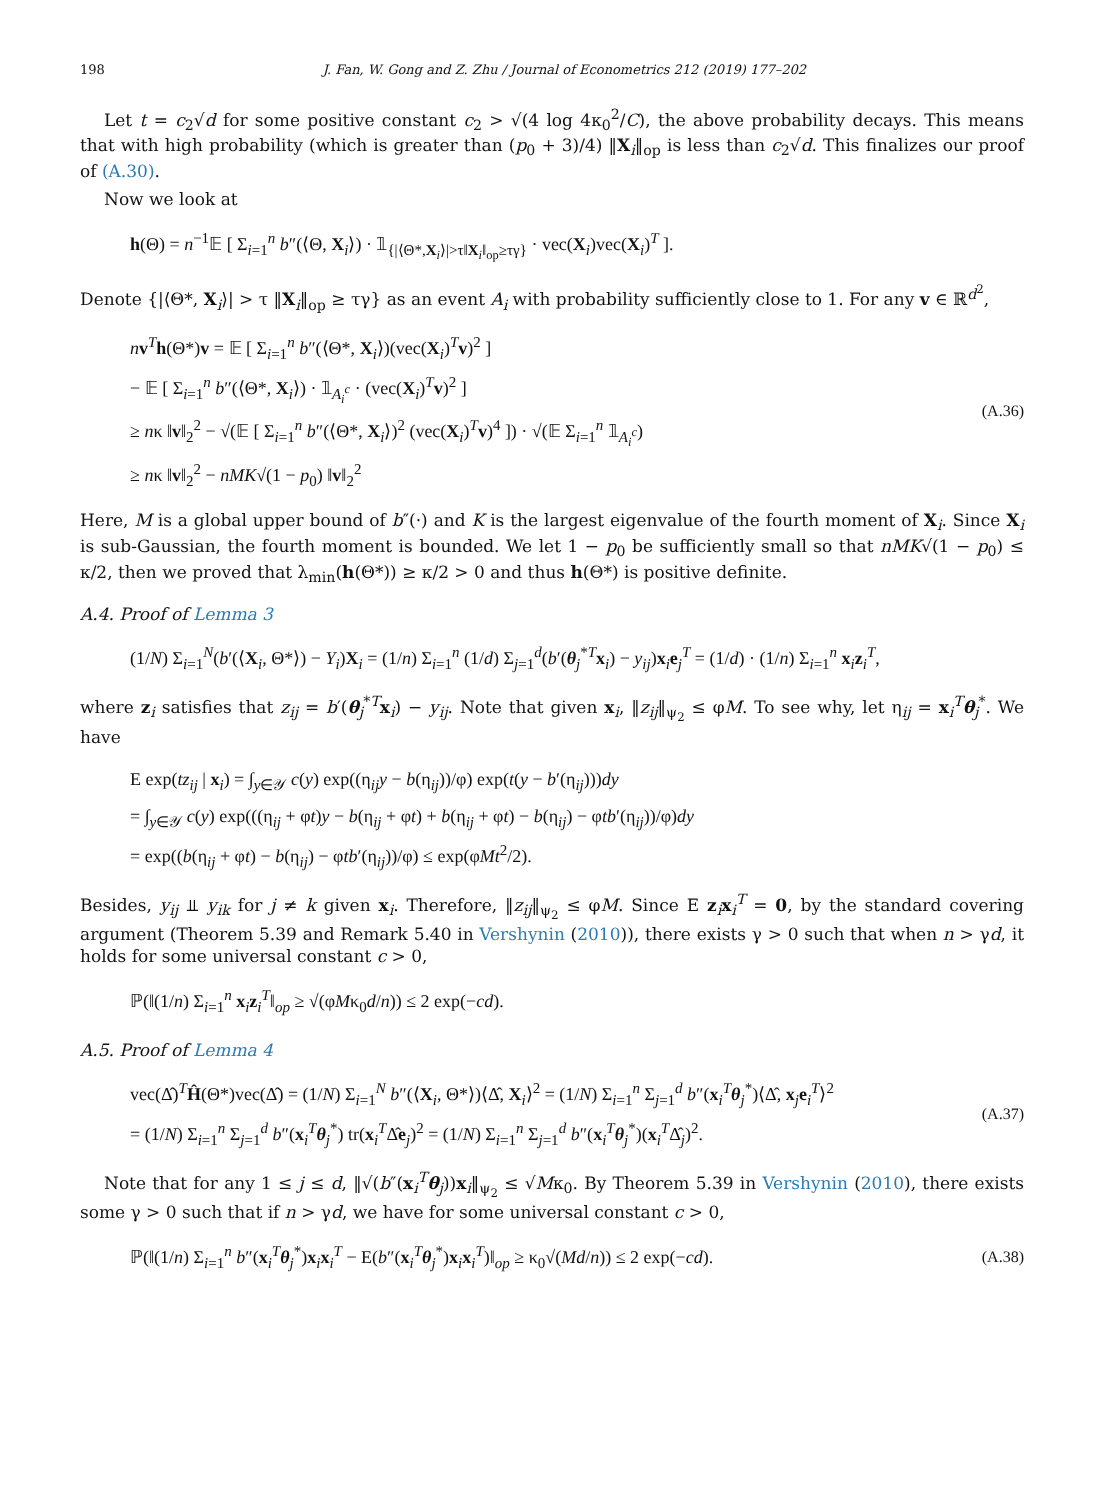198 J. Fan, W. Gong and Z. Zhu / Journal of Econometrics 212 (2019) 177–202
Let t = c<sub>2</sub>√d for some positive constant c<sub>2</sub> > √(4 log 4κ<sub>0</sub><sup>2</sup>/C), the above probability decays. This means that with high probability (which is greater than (p<sub>0</sub> + 3)/4) ‖X<sub>i</sub>‖<sub>op</sub> is less than c<sub>2</sub>√d. This finalizes our proof of (A.30).
Now we look at
h(Θ) = n<sup>−1</sup>𝔼 [ Σ<sub>i=1</sub><sup>n</sup> b″(⟨Θ, X<sub>i</sub>⟩) · 𝟙<sub>{|⟨Θ*,X<sub>i</sub>⟩|>τ‖X<sub>i</sub>‖<sub>op</sub>≥τγ}</sub> · vec(X<sub>i</sub>)vec(X<sub>i</sub>)<sup>T</sup> ].
Denote {|⟨Θ*, X<sub>i</sub>⟩| > τ ‖X<sub>i</sub>‖<sub>op</sub> ≥ τγ} as an event A<sub>i</sub> with probability sufficiently close to 1. For any v ∈ ℝ<sup>d<sup>2</sup></sup>,
nv<sup>T</sup>h(Θ*)v = 𝔼 [ Σ<sub>i=1</sub><sup>n</sup> b″(⟨Θ*, X<sub>i</sub>⟩)(vec(X<sub>i</sub>)<sup>T</sup>v)<sup>2</sup> ]
− 𝔼 [ Σ<sub>i=1</sub><sup>n</sup> b″(⟨Θ*, X<sub>i</sub>⟩) · 𝟙<sub>A<sub>i</sub><sup>c</sup></sub> · (vec(X<sub>i</sub>)<sup>T</sup>v)<sup>2</sup> ]
≥ nκ ‖v‖<sub>2</sub><sup>2</sup> − √(𝔼 [ Σ<sub>i=1</sub><sup>n</sup> b″(⟨Θ*, X<sub>i</sub>⟩)<sup>2</sup> (vec(X<sub>i</sub>)<sup>T</sup>v)<sup>4</sup> ]) · √(𝔼 Σ<sub>i=1</sub><sup>n</sup> 𝟙<sub>A<sub>i</sub><sup>c</sup></sub>)
≥ nκ ‖v‖<sub>2</sub><sup>2</sup> − nMK√(1 − p<sub>0</sub>) ‖v‖<sub>2</sub><sup>2</sup>
(A.36)
Here, M is a global upper bound of b″(·) and K is the largest eigenvalue of the fourth moment of X<sub>i</sub>. Since X<sub>i</sub> is sub-Gaussian, the fourth moment is bounded. We let 1 − p<sub>0</sub> be sufficiently small so that nMK√(1 − p<sub>0</sub>) ≤ κ/2, then we proved that λ<sub>min</sub>(h(Θ*)) ≥ κ/2 > 0 and thus h(Θ*) is positive definite.
A.4. Proof of Lemma 3
(1/N) Σ<sub>i=1</sub><sup>N</sup>(b′(⟨X<sub>i</sub>, Θ*⟩) − Y<sub>i</sub>)X<sub>i</sub> = (1/n) Σ<sub>i=1</sub><sup>n</sup> (1/d) Σ<sub>j=1</sub><sup>d</sup>(b′(θ<sub>j</sub><sup>*T</sup>x<sub>i</sub>) − y<sub>ij</sub>)x<sub>i</sub>e<sub>j</sub><sup>T</sup> = (1/d) · (1/n) Σ<sub>i=1</sub><sup>n</sup> x<sub>i</sub>z<sub>i</sub><sup>T</sup>,
where z<sub>i</sub> satisfies that z<sub>ij</sub> = b′(θ<sub>j</sub><sup>*T</sup>x<sub>i</sub>) − y<sub>ij</sub>. Note that given x<sub>i</sub>, ‖z<sub>ij</sub>‖<sub>ψ<sub>2</sub></sub> ≤ φM. To see why, let η<sub>ij</sub> = x<sub>i</sub><sup>T</sup>θ<sub>j</sub><sup>*</sup>. We have
E exp(tz<sub>ij</sub> | x<sub>i</sub>) = ∫<sub>y∈𝒴</sub> c(y) exp((η<sub>ij</sub>y − b(η<sub>ij</sub>))/φ) exp(t(y − b′(η<sub>ij</sub>)))dy
= ∫<sub>y∈𝒴</sub> c(y) exp(((η<sub>ij</sub> + φt)y − b(η<sub>ij</sub> + φt) + b(η<sub>ij</sub> + φt) − b(η<sub>ij</sub>) − φtb′(η<sub>ij</sub>))/φ)dy
= exp((b(η<sub>ij</sub> + φt) − b(η<sub>ij</sub>) − φtb′(η<sub>ij</sub>))/φ) ≤ exp(φMt<sup>2</sup>/2).
Besides, y<sub>ij</sub> ⫫ y<sub>ik</sub> for j ≠ k given x<sub>i</sub>. Therefore, ‖z<sub>ij</sub>‖<sub>ψ<sub>2</sub></sub> ≤ φM. Since E z<sub>i</sub>x<sub>i</sub><sup>T</sup> = 0, by the standard covering argument (Theorem 5.39 and Remark 5.40 in Vershynin (2010)), there exists γ > 0 such that when n > γd, it holds for some universal constant c > 0,
ℙ(‖(1/n) Σ<sub>i=1</sub><sup>n</sup> x<sub>i</sub>z<sub>i</sub><sup>T</sup>‖<sub>op</sub> ≥ √(φMκ<sub>0</sub>d/n)) ≤ 2 exp(−cd).
A.5. Proof of Lemma 4
vec(Δ̂)<sup>T</sup>Ĥ(Θ*)vec(Δ̂) = (1/N) Σ<sub>i=1</sub><sup>N</sup> b″(⟨X<sub>i</sub>, Θ*⟩)⟨Δ̂, X<sub>i</sub>⟩<sup>2</sup> = (1/N) Σ<sub>i=1</sub><sup>n</sup> Σ<sub>j=1</sub><sup>d</sup> b″(x<sub>i</sub><sup>T</sup>θ<sub>j</sub><sup>*</sup>)⟨Δ̂, x<sub>j</sub>e<sub>i</sub><sup>T</sup>⟩<sup>2</sup>
= (1/N) Σ<sub>i=1</sub><sup>n</sup> Σ<sub>j=1</sub><sup>d</sup> b″(x<sub>i</sub><sup>T</sup>θ<sub>j</sub><sup>*</sup>) tr(x<sub>i</sub><sup>T</sup>Δ̂e<sub>j</sub>)<sup>2</sup> = (1/N) Σ<sub>i=1</sub><sup>n</sup> Σ<sub>j=1</sub><sup>d</sup> b″(x<sub>i</sub><sup>T</sup>θ<sub>j</sub><sup>*</sup>)(x<sub>i</sub><sup>T</sup>Δ̂<sub>j</sub>)<sup>2</sup>.
(A.37)
Note that for any 1 ≤ j ≤ d, ‖√(b″(x<sub>i</sub><sup>T</sup>θ<sub>j</sub>))x<sub>i</sub>‖<sub>ψ<sub>2</sub></sub> ≤ √Mκ<sub>0</sub>. By Theorem 5.39 in Vershynin (2010), there exists some γ > 0 such that if n > γd, we have for some universal constant c > 0,
ℙ(‖(1/n) Σ<sub>i=1</sub><sup>n</sup> b″(x<sub>i</sub><sup>T</sup>θ<sub>j</sub><sup>*</sup>)x<sub>i</sub>x<sub>i</sub><sup>T</sup> − E(b″(x<sub>i</sub><sup>T</sup>θ<sub>j</sub><sup>*</sup>)x<sub>i</sub>x<sub>i</sub><sup>T</sup>)‖<sub>op</sub> ≥ κ<sub>0</sub>√(Md/n)) ≤ 2 exp(−cd).
(A.38)